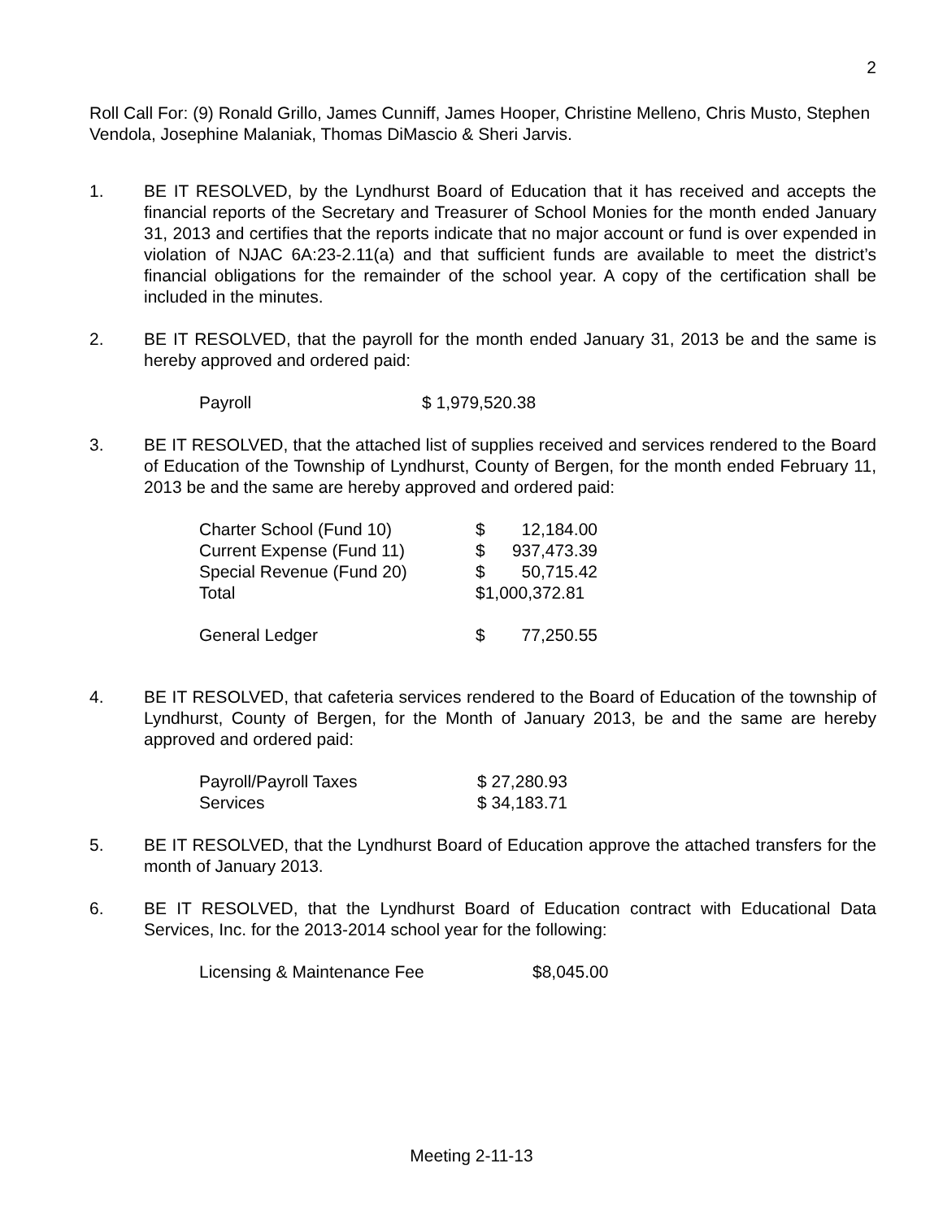2
Roll Call For: (9) Ronald Grillo, James Cunniff, James Hooper, Christine Melleno, Chris Musto, Stephen Vendola, Josephine Malaniak, Thomas DiMascio & Sheri Jarvis.
1. BE IT RESOLVED, by the Lyndhurst Board of Education that it has received and accepts the financial reports of the Secretary and Treasurer of School Monies for the month ended January 31, 2013 and certifies that the reports indicate that no major account or fund is over expended in violation of NJAC 6A:23-2.11(a) and that sufficient funds are available to meet the district’s financial obligations for the remainder of the school year. A copy of the certification shall be included in the minutes.
2. BE IT RESOLVED, that the payroll for the month ended January 31, 2013 be and the same is hereby approved and ordered paid:
| Payroll | $ 1,979,520.38 |
3. BE IT RESOLVED, that the attached list of supplies received and services rendered to the Board of Education of the Township of Lyndhurst, County of Bergen, for the month ended February 11, 2013 be and the same are hereby approved and ordered paid:
| Charter School (Fund 10) | $ | 12,184.00 |
| Current Expense (Fund 11) | $ | 937,473.39 |
| Special Revenue (Fund 20) | $ | 50,715.42 |
| Total | $1,000,372.81 | |
| General Ledger | $ | 77,250.55 |
4. BE IT RESOLVED, that cafeteria services rendered to the Board of Education of the township of Lyndhurst, County of Bergen, for the Month of January 2013, be and the same are hereby approved and ordered paid:
| Payroll/Payroll Taxes | $ 27,280.93 |
| Services | $ 34,183.71 |
5. BE IT RESOLVED, that the Lyndhurst Board of Education approve the attached transfers for the month of January 2013.
6. BE IT RESOLVED, that the Lyndhurst Board of Education contract with Educational Data Services, Inc. for the 2013-2014 school year for the following:
| Licensing & Maintenance Fee | $8,045.00 |
Meeting 2-11-13